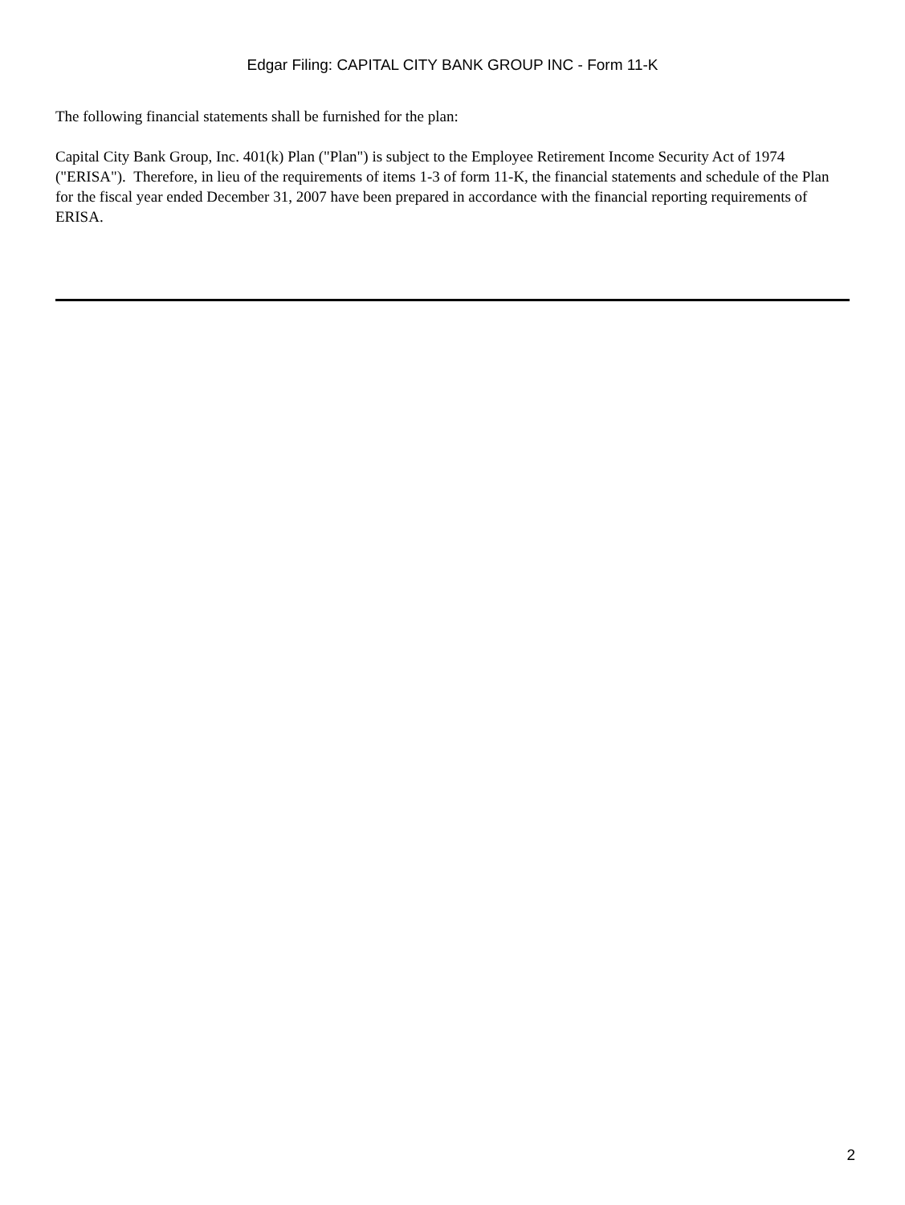Edgar Filing: CAPITAL CITY BANK GROUP INC - Form 11-K
The following financial statements shall be furnished for the plan:
Capital City Bank Group, Inc. 401(k) Plan ("Plan") is subject to the Employee Retirement Income Security Act of 1974 ("ERISA"). Therefore, in lieu of the requirements of items 1-3 of form 11-K, the financial statements and schedule of the Plan for the fiscal year ended December 31, 2007 have been prepared in accordance with the financial reporting requirements of ERISA.
2